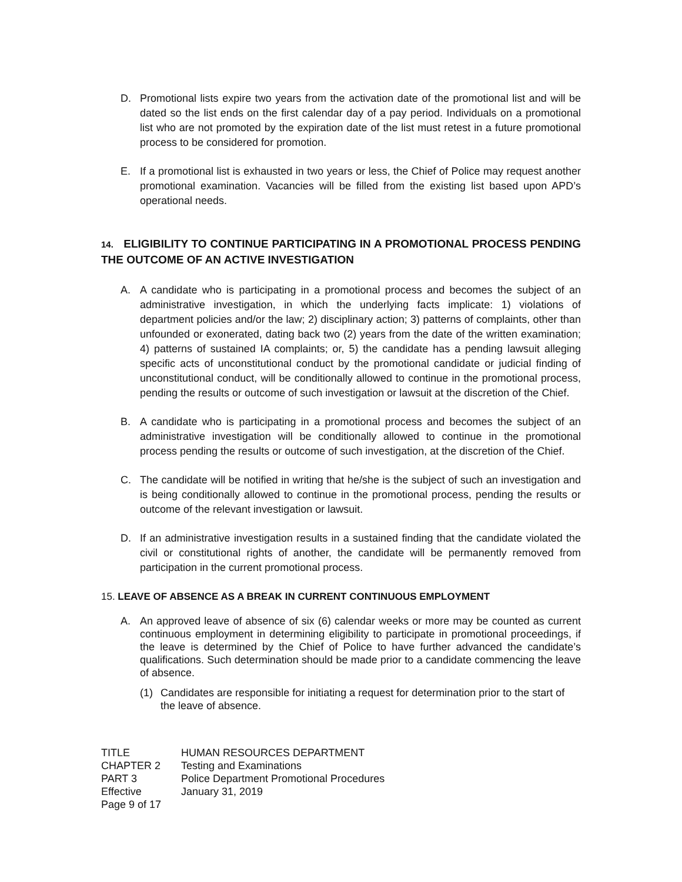D. Promotional lists expire two years from the activation date of the promotional list and will be dated so the list ends on the first calendar day of a pay period. Individuals on a promotional list who are not promoted by the expiration date of the list must retest in a future promotional process to be considered for promotion.
E. If a promotional list is exhausted in two years or less, the Chief of Police may request another promotional examination. Vacancies will be filled from the existing list based upon APD’s operational needs.
14. ELIGIBILITY TO CONTINUE PARTICIPATING IN A PROMOTIONAL PROCESS PENDING THE OUTCOME OF AN ACTIVE INVESTIGATION
A. A candidate who is participating in a promotional process and becomes the subject of an administrative investigation, in which the underlying facts implicate: 1) violations of department policies and/or the law; 2) disciplinary action; 3) patterns of complaints, other than unfounded or exonerated, dating back two (2) years from the date of the written examination; 4) patterns of sustained IA complaints; or, 5) the candidate has a pending lawsuit alleging specific acts of unconstitutional conduct by the promotional candidate or judicial finding of unconstitutional conduct, will be conditionally allowed to continue in the promotional process, pending the results or outcome of such investigation or lawsuit at the discretion of the Chief.
B. A candidate who is participating in a promotional process and becomes the subject of an administrative investigation will be conditionally allowed to continue in the promotional process pending the results or outcome of such investigation, at the discretion of the Chief.
C. The candidate will be notified in writing that he/she is the subject of such an investigation and is being conditionally allowed to continue in the promotional process, pending the results or outcome of the relevant investigation or lawsuit.
D. If an administrative investigation results in a sustained finding that the candidate violated the civil or constitutional rights of another, the candidate will be permanently removed from participation in the current promotional process.
15. LEAVE OF ABSENCE AS A BREAK IN CURRENT CONTINUOUS EMPLOYMENT
A. An approved leave of absence of six (6) calendar weeks or more may be counted as current continuous employment in determining eligibility to participate in promotional proceedings, if the leave is determined by the Chief of Police to have further advanced the candidate’s qualifications. Such determination should be made prior to a candidate commencing the leave of absence.
(1) Candidates are responsible for initiating a request for determination prior to the start of the leave of absence.
TITLE HUMAN RESOURCES DEPARTMENT
CHAPTER 2 Testing and Examinations
PART 3 Police Department Promotional Procedures
Effective January 31, 2019
Page 9 of 17